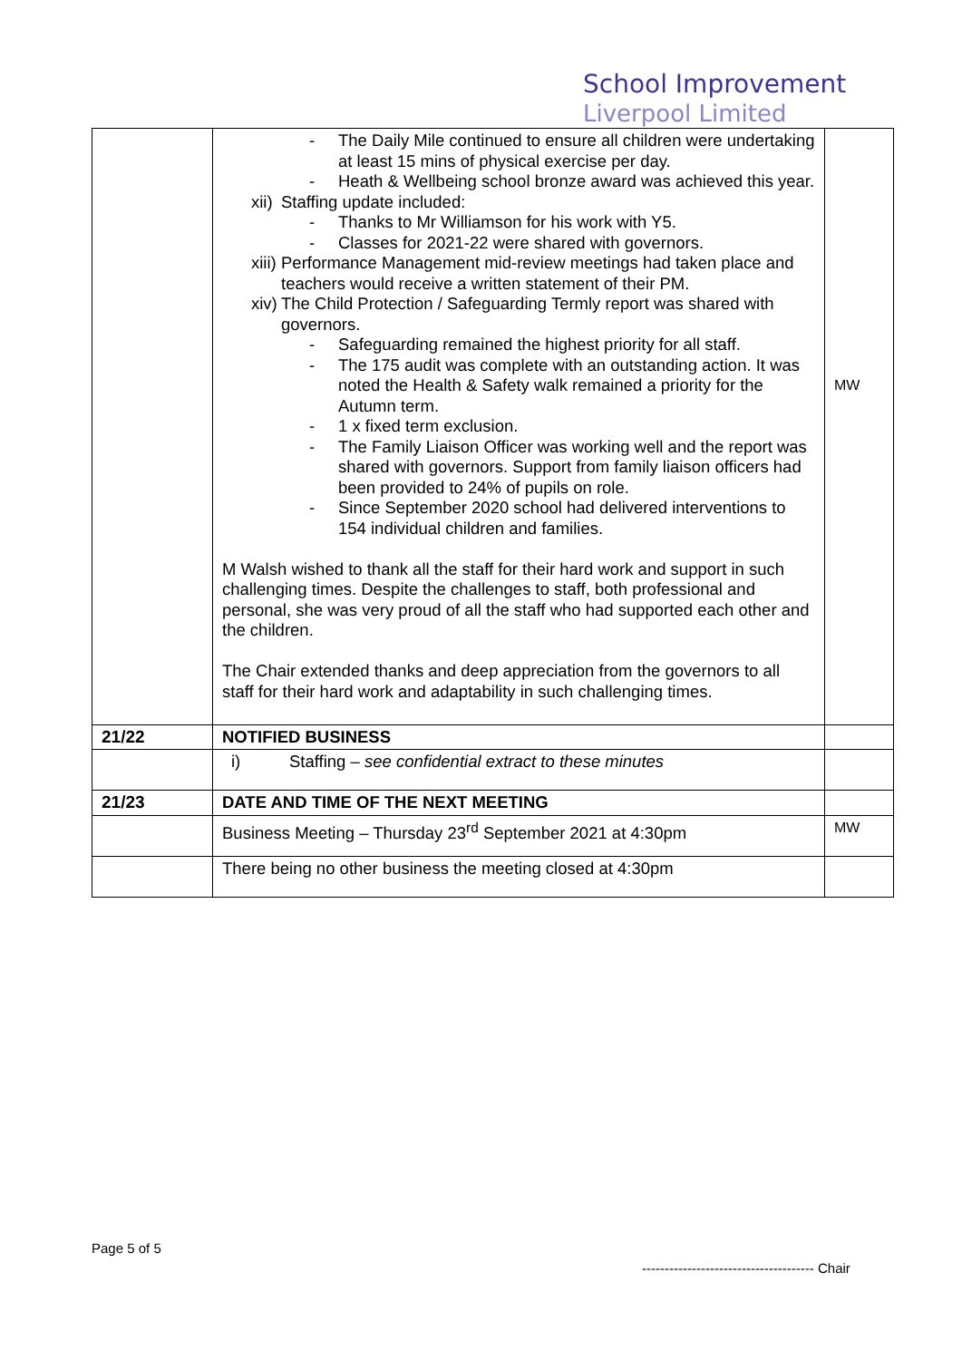School Improvement
Liverpool Limited
| | - The Daily Mile continued to ensure all children were undertaking at least 15 mins of physical exercise per day. - Heath & Wellbeing school bronze award was achieved this year. xii) Staffing update included: - Thanks to Mr Williamson for his work with Y5. - Classes for 2021-22 were shared with governors. xiii) Performance Management mid-review meetings had taken place and teachers would receive a written statement of their PM. xiv) The Child Protection / Safeguarding Termly report was shared with governors. - Safeguarding remained the highest priority for all staff. - The 175 audit was complete with an outstanding action. It was noted the Health & Safety walk remained a priority for the Autumn term. - 1 x fixed term exclusion. - The Family Liaison Officer was working well and the report was shared with governors. Support from family liaison officers had been provided to 24% of pupils on role. - Since September 2020 school had delivered interventions to 154 individual children and families. M Walsh wished to thank all the staff for their hard work and support in such challenging times. Despite the challenges to staff, both professional and personal, she was very proud of all the staff who had supported each other and the children. The Chair extended thanks and deep appreciation from the governors to all staff for their hard work and adaptability in such challenging times. | MW |
| 21/22 | NOTIFIED BUSINESS | |
| | i) Staffing – see confidential extract to these minutes | |
| 21/23 | DATE AND TIME OF THE NEXT MEETING | |
| | Business Meeting – Thursday 23<sup>rd</sup> September 2021 at 4:30pm | MW |
| | There being no other business the meeting closed at 4:30pm | |
Page 5 of 5
-------------------------------------- Chair